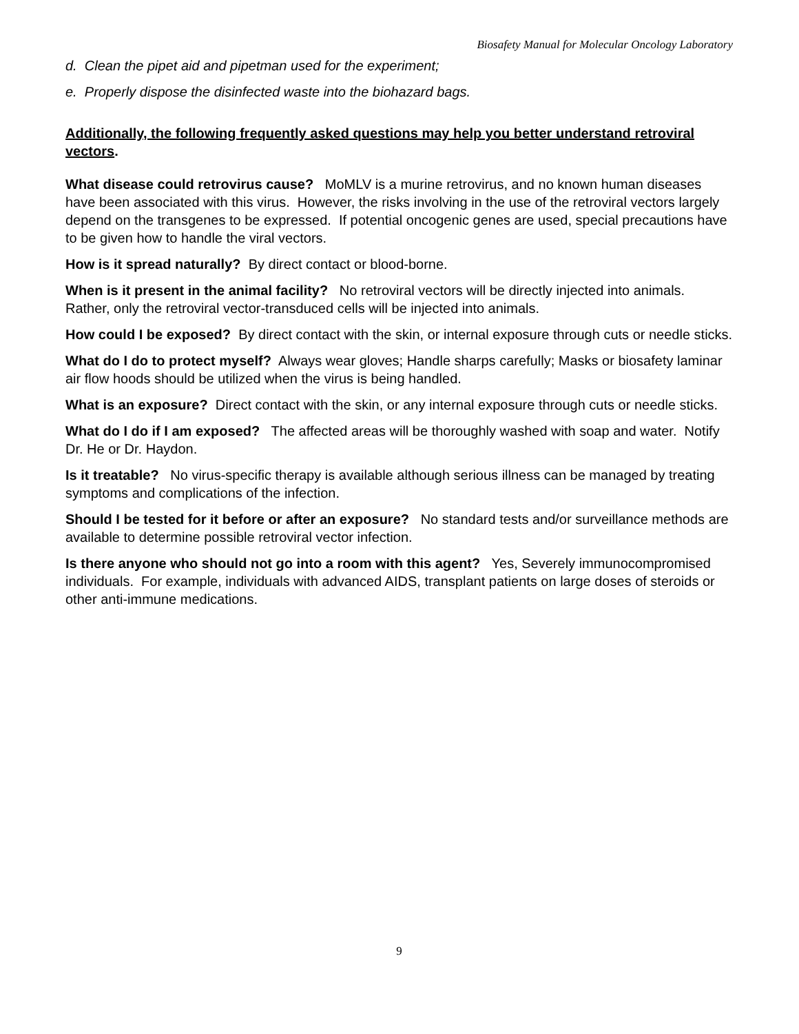Biosafety Manual for Molecular Oncology Laboratory
d. Clean the pipet aid and pipetman used for the experiment;
e. Properly dispose the disinfected waste into the biohazard bags.
Additionally, the following frequently asked questions may help you better understand retroviral vectors.
What disease could retrovirus cause? MoMLV is a murine retrovirus, and no known human diseases have been associated with this virus. However, the risks involving in the use of the retroviral vectors largely depend on the transgenes to be expressed. If potential oncogenic genes are used, special precautions have to be given how to handle the viral vectors.
How is it spread naturally? By direct contact or blood-borne.
When is it present in the animal facility? No retroviral vectors will be directly injected into animals. Rather, only the retroviral vector-transduced cells will be injected into animals.
How could I be exposed? By direct contact with the skin, or internal exposure through cuts or needle sticks.
What do I do to protect myself? Always wear gloves; Handle sharps carefully; Masks or biosafety laminar air flow hoods should be utilized when the virus is being handled.
What is an exposure? Direct contact with the skin, or any internal exposure through cuts or needle sticks.
What do I do if I am exposed? The affected areas will be thoroughly washed with soap and water. Notify Dr. He or Dr. Haydon.
Is it treatable? No virus-specific therapy is available although serious illness can be managed by treating symptoms and complications of the infection.
Should I be tested for it before or after an exposure? No standard tests and/or surveillance methods are available to determine possible retroviral vector infection.
Is there anyone who should not go into a room with this agent? Yes, Severely immunocompromised individuals. For example, individuals with advanced AIDS, transplant patients on large doses of steroids or other anti-immune medications.
9